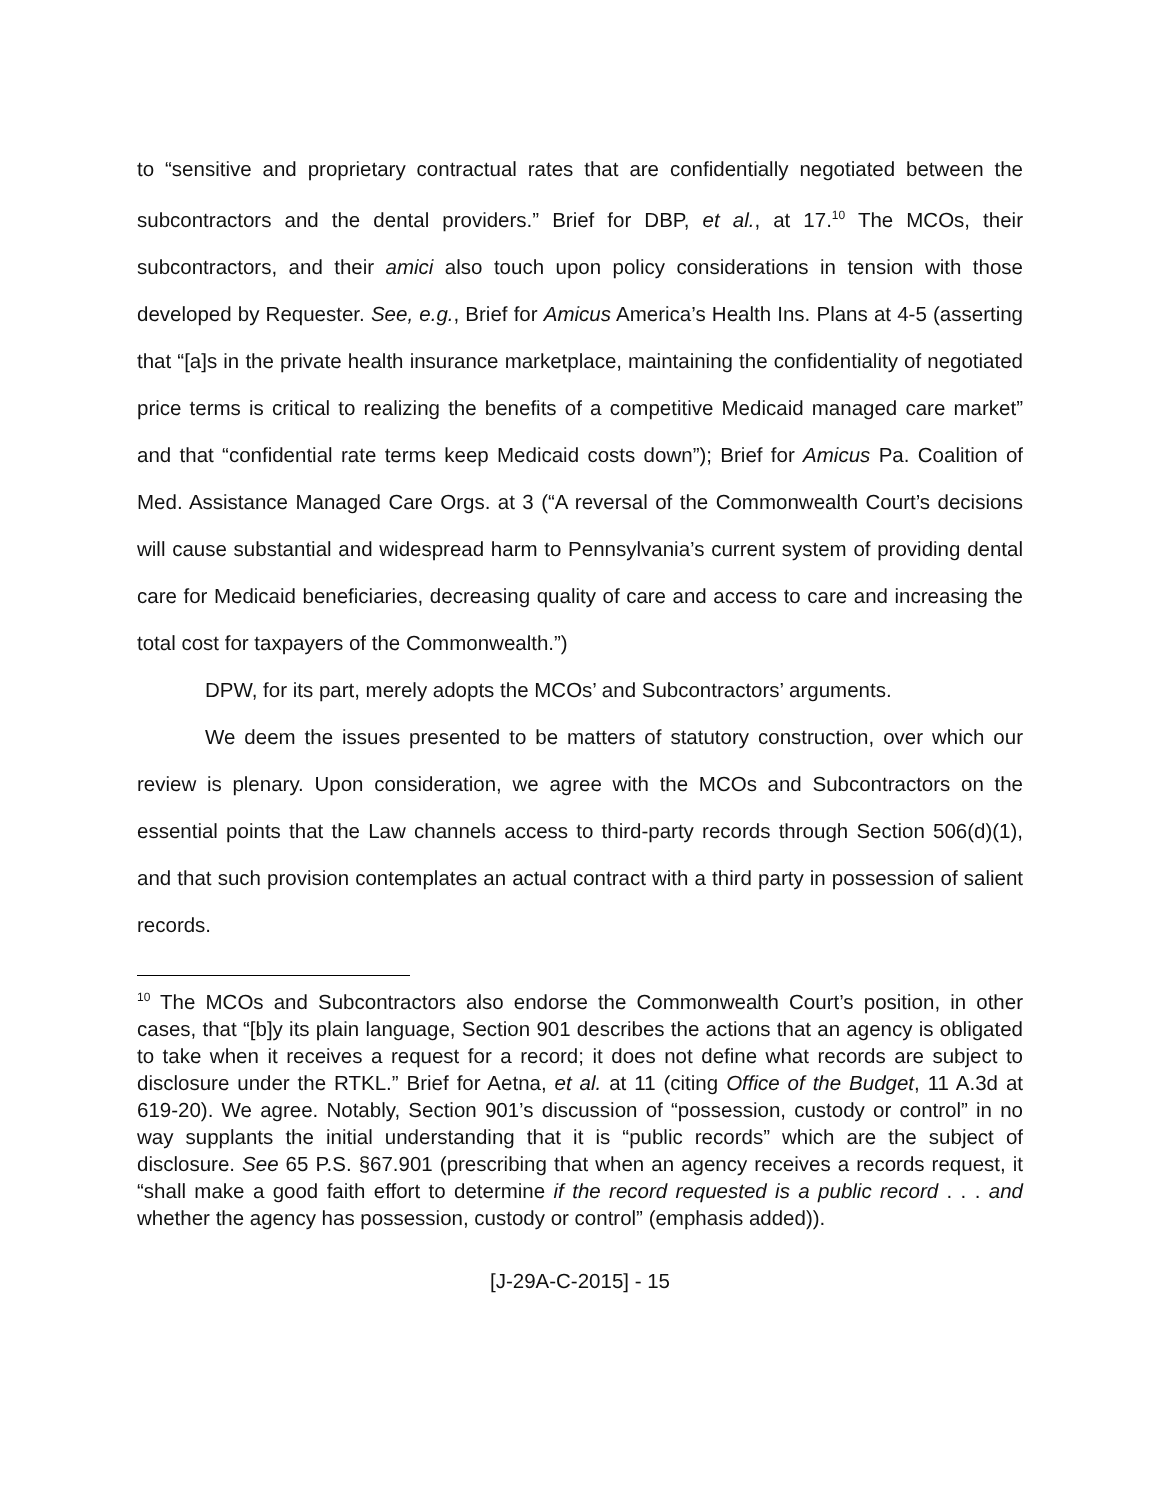to “sensitive and proprietary contractual rates that are confidentially negotiated between the subcontractors and the dental providers.” Brief for DBP, et al., at 17.<sup>10</sup> The MCOs, their subcontractors, and their amici also touch upon policy considerations in tension with those developed by Requester. See, e.g., Brief for Amicus America’s Health Ins. Plans at 4-5 (asserting that “[a]s in the private health insurance marketplace, maintaining the confidentiality of negotiated price terms is critical to realizing the benefits of a competitive Medicaid managed care market” and that “confidential rate terms keep Medicaid costs down”); Brief for Amicus Pa. Coalition of Med. Assistance Managed Care Orgs. at 3 (“A reversal of the Commonwealth Court’s decisions will cause substantial and widespread harm to Pennsylvania’s current system of providing dental care for Medicaid beneficiaries, decreasing quality of care and access to care and increasing the total cost for taxpayers of the Commonwealth.”)
DPW, for its part, merely adopts the MCOs’ and Subcontractors’ arguments.
We deem the issues presented to be matters of statutory construction, over which our review is plenary. Upon consideration, we agree with the MCOs and Subcontractors on the essential points that the Law channels access to third-party records through Section 506(d)(1), and that such provision contemplates an actual contract with a third party in possession of salient records.
<sup>10</sup> The MCOs and Subcontractors also endorse the Commonwealth Court’s position, in other cases, that “[b]y its plain language, Section 901 describes the actions that an agency is obligated to take when it receives a request for a record; it does not define what records are subject to disclosure under the RTKL.” Brief for Aetna, et al. at 11 (citing Office of the Budget, 11 A.3d at 619-20). We agree. Notably, Section 901’s discussion of “possession, custody or control” in no way supplants the initial understanding that it is “public records” which are the subject of disclosure. See 65 P.S. §67.901 (prescribing that when an agency receives a records request, it “shall make a good faith effort to determine if the record requested is a public record . . . and whether the agency has possession, custody or control” (emphasis added)).
[J-29A-C-2015] - 15